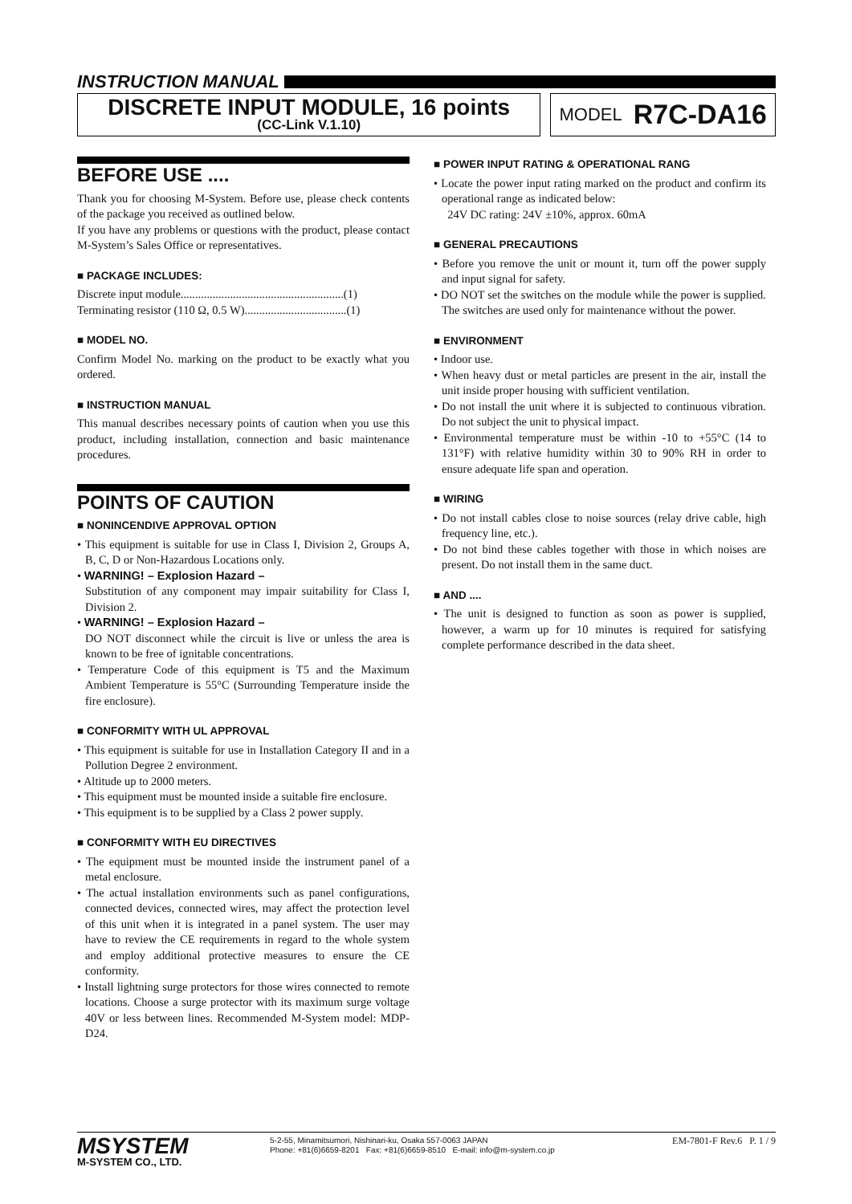INSTRUCTION MANUAL
DISCRETE INPUT MODULE, 16 points
(CC-Link V.1.10)
MODEL R7C-DA16
BEFORE USE ....
Thank you for choosing M-System. Before use, please check contents of the package you received as outlined below.
If you have any problems or questions with the product, please contact M-System’s Sales Office or representatives.
■ PACKAGE INCLUDES:
Discrete input module........................................................(1)
Terminating resistor (110 Ω, 0.5 W)...................................(1)
■ MODEL NO.
Confirm Model No. marking on the product to be exactly what you ordered.
■ INSTRUCTION MANUAL
This manual describes necessary points of caution when you use this product, including installation, connection and basic maintenance procedures.
POINTS OF CAUTION
■ NONINCENDIVE APPROVAL OPTION
• This equipment is suitable for use in Class I, Division 2, Groups A, B, C, D or Non-Hazardous Locations only.
• WARNING! – Explosion Hazard –
Substitution of any component may impair suitability for Class I, Division 2.
• WARNING! – Explosion Hazard –
DO NOT disconnect while the circuit is live or unless the area is known to be free of ignitable concentrations.
• Temperature Code of this equipment is T5 and the Maximum Ambient Temperature is 55°C (Surrounding Temperature inside the fire enclosure).
■ CONFORMITY WITH UL APPROVAL
• This equipment is suitable for use in Installation Category II and in a Pollution Degree 2 environment.
• Altitude up to 2000 meters.
• This equipment must be mounted inside a suitable fire enclosure.
• This equipment is to be supplied by a Class 2 power supply.
■ CONFORMITY WITH EU DIRECTIVES
• The equipment must be mounted inside the instrument panel of a metal enclosure.
• The actual installation environments such as panel configurations, connected devices, connected wires, may affect the protection level of this unit when it is integrated in a panel system. The user may have to review the CE requirements in regard to the whole system and employ additional protective measures to ensure the CE conformity.
• Install lightning surge protectors for those wires connected to remote locations. Choose a surge protector with its maximum surge voltage 40V or less between lines. Recommended M-System model: MDP-D24.
■ POWER INPUT RATING & OPERATIONAL RANG
• Locate the power input rating marked on the product and confirm its operational range as indicated below:
24V DC rating: 24V ±10%, approx. 60mA
■ GENERAL PRECAUTIONS
• Before you remove the unit or mount it, turn off the power supply and input signal for safety.
• DO NOT set the switches on the module while the power is supplied. The switches are used only for maintenance without the power.
■ ENVIRONMENT
• Indoor use.
• When heavy dust or metal particles are present in the air, install the unit inside proper housing with sufficient ventilation.
• Do not install the unit where it is subjected to continuous vibration. Do not subject the unit to physical impact.
• Environmental temperature must be within -10 to +55°C (14 to 131°F) with relative humidity within 30 to 90% RH in order to ensure adequate life span and operation.
■ WIRING
• Do not install cables close to noise sources (relay drive cable, high frequency line, etc.).
• Do not bind these cables together with those in which noises are present. Do not install them in the same duct.
■ AND ....
• The unit is designed to function as soon as power is supplied, however, a warm up for 10 minutes is required for satisfying complete performance described in the data sheet.
MSYSTEM
M-SYSTEM CO., LTD.
5-2-55, Minamitsumori, Nishinari-ku, Osaka 557-0063 JAPAN
Phone: +81(6)6659-8201 Fax: +81(6)6659-8510 E-mail: info@m-system.co.jp
EM-7801-F Rev.6 P. 1 / 9